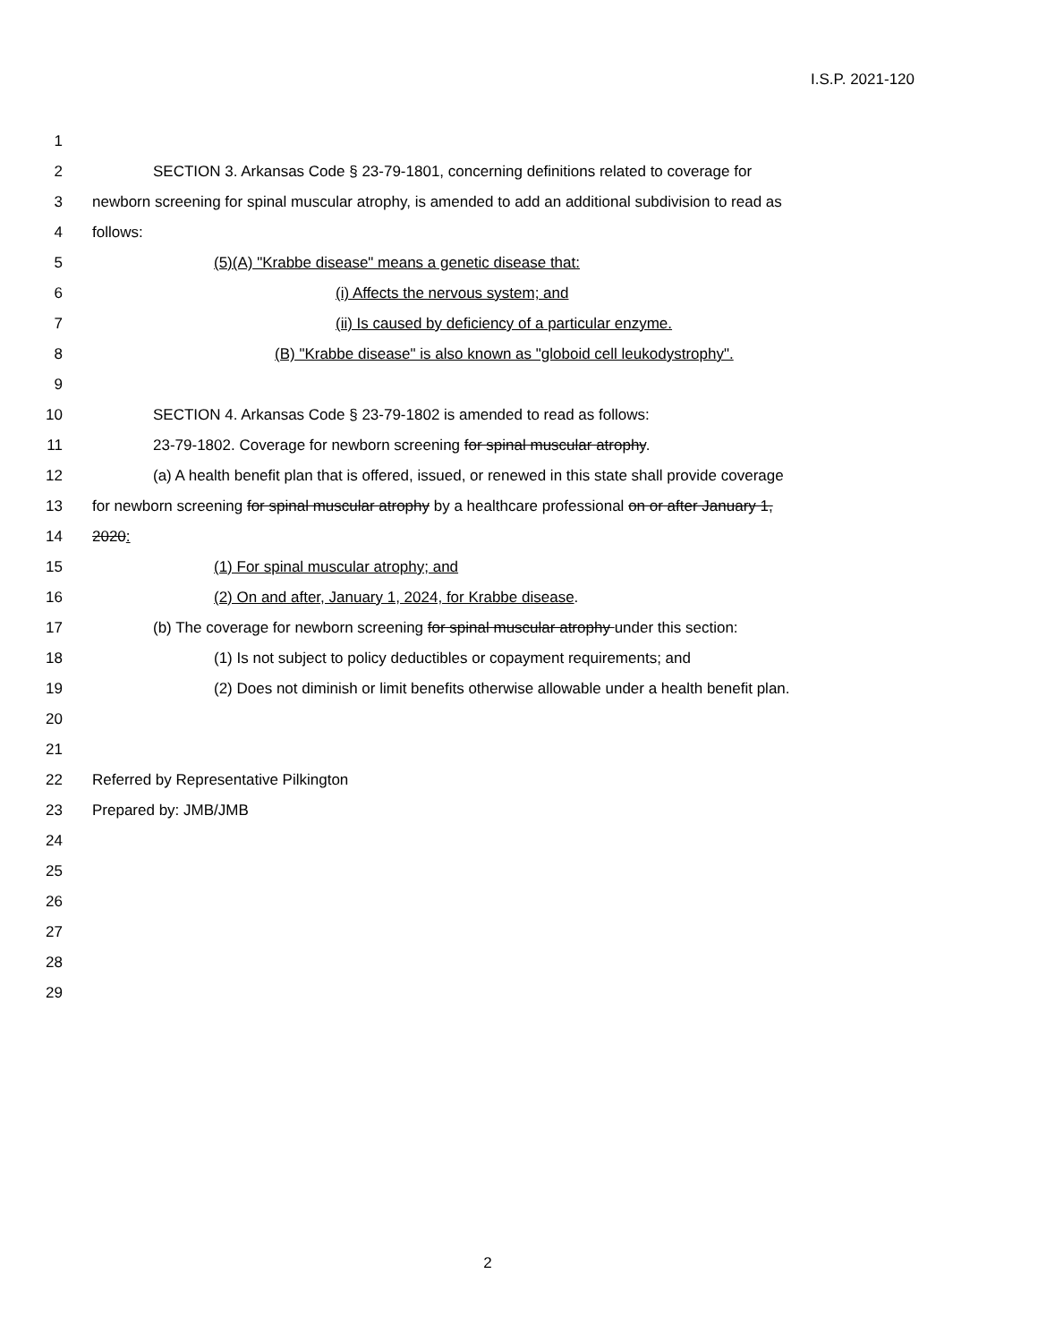I.S.P. 2021-120
1
2 SECTION 3. Arkansas Code § 23-79-1801, concerning definitions related to coverage for
3 newborn screening for spinal muscular atrophy, is amended to add an additional subdivision to read as
4 follows:
5 (5)(A) "Krabbe disease" means a genetic disease that:
6 (i) Affects the nervous system; and
7 (ii) Is caused by deficiency of a particular enzyme.
8 (B) "Krabbe disease" is also known as "globoid cell leukodystrophy".
9
10 SECTION 4. Arkansas Code § 23-79-1802 is amended to read as follows:
11 23-79-1802. Coverage for newborn screening for spinal muscular atrophy.
12 (a) A health benefit plan that is offered, issued, or renewed in this state shall provide coverage
13 for newborn screening for spinal muscular atrophy by a healthcare professional on or after January 1,
14 2020:
15 (1) For spinal muscular atrophy; and
16 (2) On and after, January 1, 2024, for Krabbe disease.
17 (b) The coverage for newborn screening for spinal muscular atrophy under this section:
18 (1) Is not subject to policy deductibles or copayment requirements; and
19 (2) Does not diminish or limit benefits otherwise allowable under a health benefit plan.
20
21
22 Referred by Representative Pilkington
23 Prepared by: JMB/JMB
24
25
26
27
28
29
2